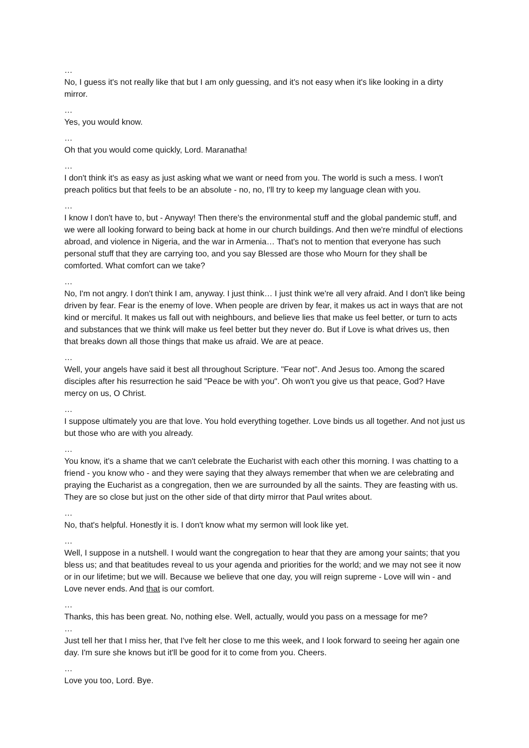…
No, I guess it's not really like that but I am only guessing, and it's not easy when it's like looking in a dirty mirror.
…
Yes, you would know.
…
Oh that you would come quickly, Lord. Maranatha!
…
I don't think it's as easy as just asking what we want or need from you. The world is such a mess. I won't preach politics but that feels to be an absolute - no, no, I'll try to keep my language clean with you.
…
I know I don't have to, but - Anyway! Then there's the environmental stuff and the global pandemic stuff, and we were all looking forward to being back at home in our church buildings. And then we're mindful of elections abroad, and violence in Nigeria, and the war in Armenia… That's not to mention that everyone has such personal stuff that they are carrying too, and you say Blessed are those who Mourn for they shall be comforted. What comfort can we take?
…
No, I'm not angry. I don't think I am, anyway. I just think… I just think we're all very afraid. And I don't like being driven by fear. Fear is the enemy of love. When people are driven by fear, it makes us act in ways that are not kind or merciful. It makes us fall out with neighbours, and believe lies that make us feel better, or turn to acts and substances that we think will make us feel better but they never do. But if Love is what drives us, then that breaks down all those things that make us afraid. We are at peace.
…
Well, your angels have said it best all throughout Scripture. "Fear not". And Jesus too. Among the scared disciples after his resurrection he said "Peace be with you". Oh won't you give us that peace, God? Have mercy on us, O Christ.
…
I suppose ultimately you are that love. You hold everything together. Love binds us all together. And not just us but those who are with you already.
…
You know, it's a shame that we can't celebrate the Eucharist with each other this morning. I was chatting to a friend - you know who - and they were saying that they always remember that when we are celebrating and praying the Eucharist as a congregation, then we are surrounded by all the saints. They are feasting with us. They are so close but just on the other side of that dirty mirror that Paul writes about.
…
No, that's helpful. Honestly it is. I don't know what my sermon will look like yet.
…
Well, I suppose in a nutshell. I would want the congregation to hear that they are among your saints; that you bless us; and that beatitudes reveal to us your agenda and priorities for the world; and we may not see it now or in our lifetime; but we will. Because we believe that one day, you will reign supreme - Love will win - and Love never ends. And that is our comfort.
…
Thanks, this has been great. No, nothing else. Well, actually, would you pass on a message for me?
…
Just tell her that I miss her, that I've felt her close to me this week, and I look forward to seeing her again one day. I'm sure she knows but it'll be good for it to come from you. Cheers.
…
Love you too, Lord. Bye.